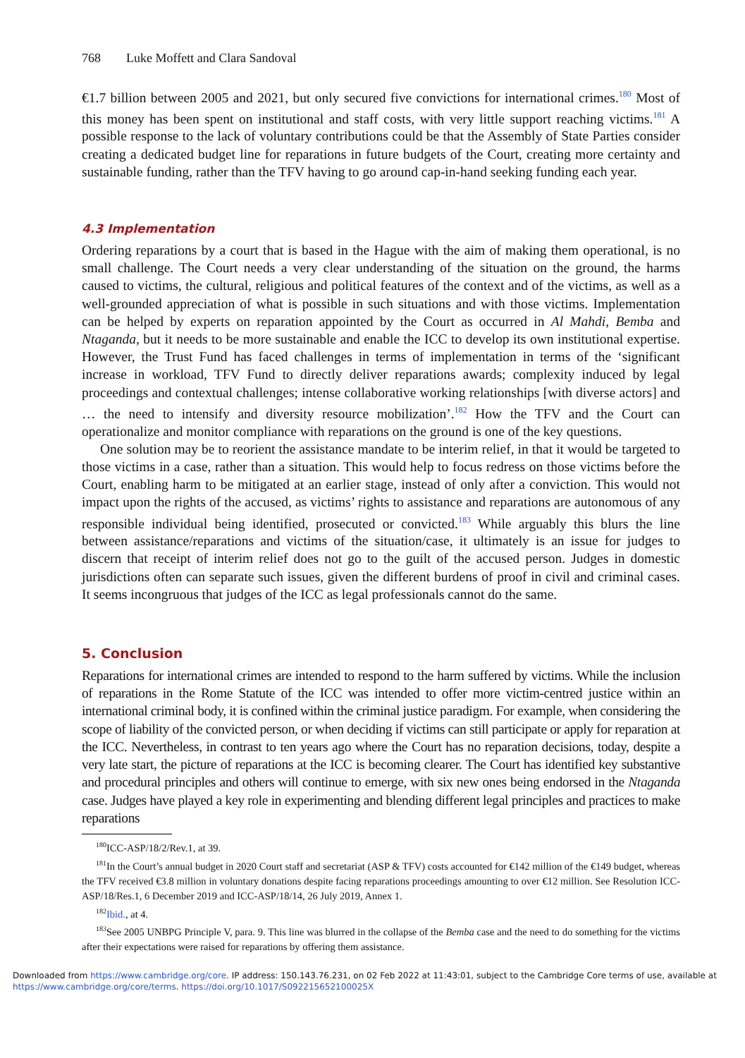768 Luke Moffett and Clara Sandoval
€1.7 billion between 2005 and 2021, but only secured five convictions for international crimes.<sup>180</sup> Most of this money has been spent on institutional and staff costs, with very little support reaching victims.<sup>181</sup> A possible response to the lack of voluntary contributions could be that the Assembly of State Parties consider creating a dedicated budget line for reparations in future budgets of the Court, creating more certainty and sustainable funding, rather than the TFV having to go around cap-in-hand seeking funding each year.
4.3 Implementation
Ordering reparations by a court that is based in the Hague with the aim of making them operational, is no small challenge. The Court needs a very clear understanding of the situation on the ground, the harms caused to victims, the cultural, religious and political features of the context and of the victims, as well as a well-grounded appreciation of what is possible in such situations and with those victims. Implementation can be helped by experts on reparation appointed by the Court as occurred in Al Mahdi, Bemba and Ntaganda, but it needs to be more sustainable and enable the ICC to develop its own institutional expertise. However, the Trust Fund has faced challenges in terms of implementation in terms of the ‘significant increase in workload, TFV Fund to directly deliver reparations awards; complexity induced by legal proceedings and contextual challenges; intense collaborative working relationships [with diverse actors] and … the need to intensify and diversity resource mobilization’.<sup>182</sup> How the TFV and the Court can operationalize and monitor compliance with reparations on the ground is one of the key questions.
One solution may be to reorient the assistance mandate to be interim relief, in that it would be targeted to those victims in a case, rather than a situation. This would help to focus redress on those victims before the Court, enabling harm to be mitigated at an earlier stage, instead of only after a conviction. This would not impact upon the rights of the accused, as victims’ rights to assistance and reparations are autonomous of any responsible individual being identified, prosecuted or convicted.<sup>183</sup> While arguably this blurs the line between assistance/reparations and victims of the situation/case, it ultimately is an issue for judges to discern that receipt of interim relief does not go to the guilt of the accused person. Judges in domestic jurisdictions often can separate such issues, given the different burdens of proof in civil and criminal cases. It seems incongruous that judges of the ICC as legal professionals cannot do the same.
5. Conclusion
Reparations for international crimes are intended to respond to the harm suffered by victims. While the inclusion of reparations in the Rome Statute of the ICC was intended to offer more victim-centred justice within an international criminal body, it is confined within the criminal justice paradigm. For example, when considering the scope of liability of the convicted person, or when deciding if victims can still participate or apply for reparation at the ICC. Nevertheless, in contrast to ten years ago where the Court has no reparation decisions, today, despite a very late start, the picture of reparations at the ICC is becoming clearer. The Court has identified key substantive and procedural principles and others will continue to emerge, with six new ones being endorsed in the Ntaganda case. Judges have played a key role in experimenting and blending different legal principles and practices to make reparations
<sup>180</sup>ICC-ASP/18/2/Rev.1, at 39.
<sup>181</sup>In the Court’s annual budget in 2020 Court staff and secretariat (ASP & TFV) costs accounted for €142 million of the €149 budget, whereas the TFV received €3.8 million in voluntary donations despite facing reparations proceedings amounting to over €12 million. See Resolution ICC-ASP/18/Res.1, 6 December 2019 and ICC-ASP/18/14, 26 July 2019, Annex 1.
<sup>182</sup> Ibid., at 4.
<sup>183</sup> See 2005 UNBPG Principle V, para. 9. This line was blurred in the collapse of the Bemba case and the need to do something for the victims after their expectations were raised for reparations by offering them assistance.
Downloaded from https://www.cambridge.org/core. IP address: 150.143.76.231, on 02 Feb 2022 at 11:43:01, subject to the Cambridge Core terms of use, available at https://www.cambridge.org/core/terms. https://doi.org/10.1017/S092215652100025X